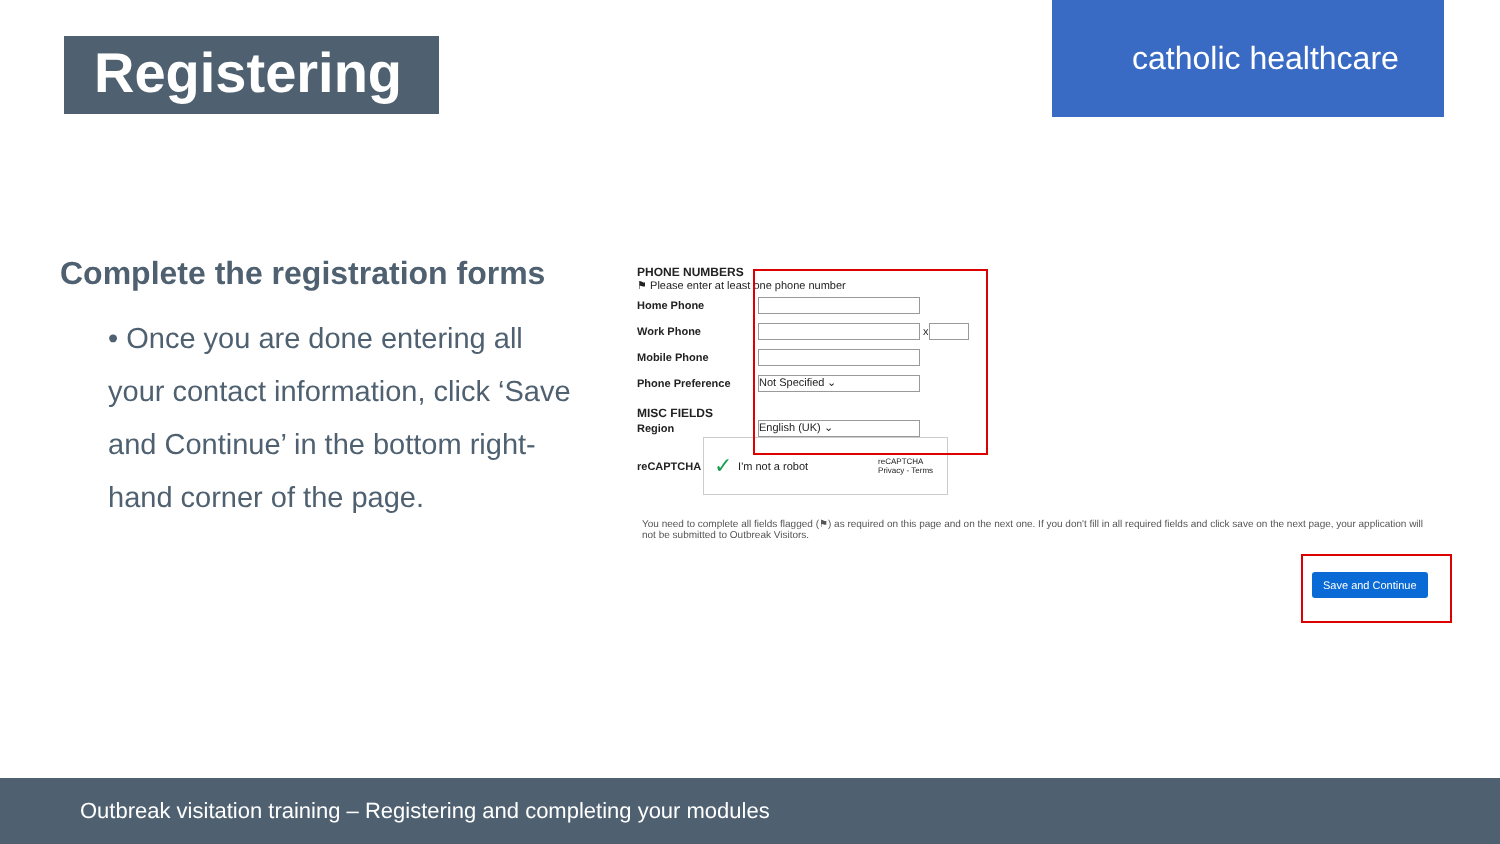Registering
catholic healthcare
Complete the registration forms
• Once you are done entering all your contact information, click ‘Save and Continue’ in the bottom right-hand corner of the page.
PHONE NUMBERS
⚑ Please enter at least one phone number
Home Phone
Work Phone x
Mobile Phone
Phone Preference Not Specified ⌄
MISC FIELDS
Region English (UK) ⌄
reCAPTCHA ✓ I'm not a robot reCAPTCHA
Privacy - Terms
You need to complete all fields flagged (⚑) as required on this page and on the next one. If you don't fill in all required fields and click save on the next page, your application will not be submitted to Outbreak Visitors.
Save and Continue
Outbreak visitation training – Registering and completing your modules